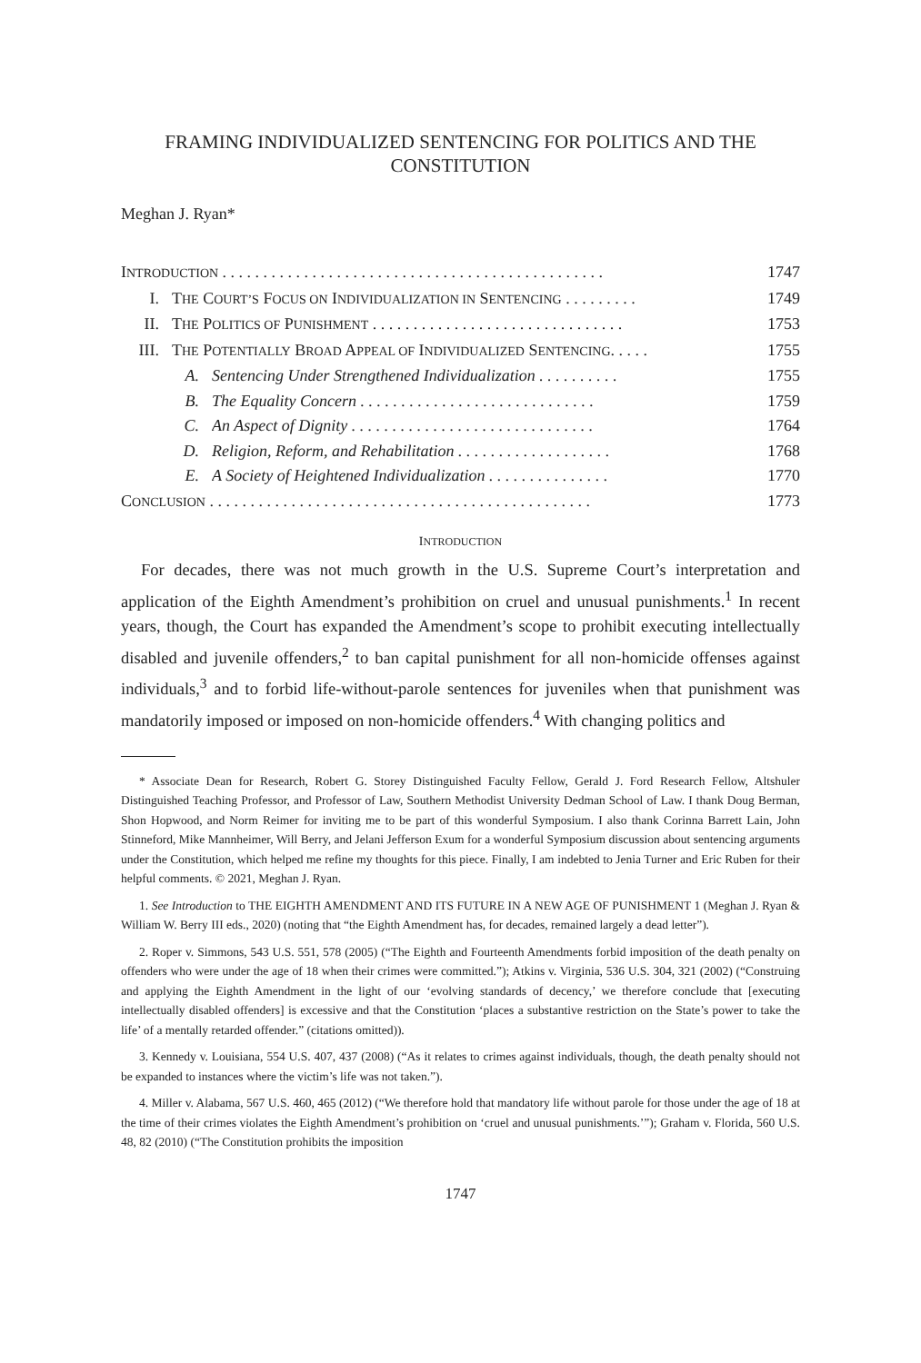FRAMING INDIVIDUALIZED SENTENCING FOR POLITICS AND THE CONSTITUTION
Meghan J. Ryan*
INTRODUCTION . . . . . . . . . . . . . . . . . . . . . . . . . . . . . . . . . . . . . . . . . . . . . . . 1747
I. THE COURT’S FOCUS ON INDIVIDUALIZATION IN SENTENCING . . . . . . . . . 1749
II. THE POLITICS OF PUNISHMENT . . . . . . . . . . . . . . . . . . . . . . . . . . . . . . . 1753
III. THE POTENTIALLY BROAD APPEAL OF INDIVIDUALIZED SENTENCING. . . . . 1755
A. Sentencing Under Strengthened Individualization . . . . . . . . . . 1755
B. The Equality Concern . . . . . . . . . . . . . . . . . . . . . . . . . . . . . 1759
C. An Aspect of Dignity . . . . . . . . . . . . . . . . . . . . . . . . . . . . . . 1764
D. Religion, Reform, and Rehabilitation . . . . . . . . . . . . . . . . . . . 1768
E. A Society of Heightened Individualization . . . . . . . . . . . . . . . 1770
CONCLUSION . . . . . . . . . . . . . . . . . . . . . . . . . . . . . . . . . . . . . . . . . . . . . . . 1773
INTRODUCTION
For decades, there was not much growth in the U.S. Supreme Court’s interpretation and application of the Eighth Amendment’s prohibition on cruel and unusual punishments.<sup>1</sup> In recent years, though, the Court has expanded the Amendment’s scope to prohibit executing intellectually disabled and juvenile offenders,<sup>2</sup> to ban capital punishment for all non-homicide offenses against individuals,<sup>3</sup> and to forbid life-without-parole sentences for juveniles when that punishment was mandatorily imposed or imposed on non-homicide offenders.<sup>4</sup> With changing politics and
* Associate Dean for Research, Robert G. Storey Distinguished Faculty Fellow, Gerald J. Ford Research Fellow, Altshuler Distinguished Teaching Professor, and Professor of Law, Southern Methodist University Dedman School of Law. I thank Doug Berman, Shon Hopwood, and Norm Reimer for inviting me to be part of this wonderful Symposium. I also thank Corinna Barrett Lain, John Stinneford, Mike Mannheimer, Will Berry, and Jelani Jefferson Exum for a wonderful Symposium discussion about sentencing arguments under the Constitution, which helped me refine my thoughts for this piece. Finally, I am indebted to Jenia Turner and Eric Ruben for their helpful comments. © 2021, Meghan J. Ryan.
1. See Introduction to THE EIGHTH AMENDMENT AND ITS FUTURE IN A NEW AGE OF PUNISHMENT 1 (Meghan J. Ryan & William W. Berry III eds., 2020) (noting that “the Eighth Amendment has, for decades, remained largely a dead letter”).
2. Roper v. Simmons, 543 U.S. 551, 578 (2005) (“The Eighth and Fourteenth Amendments forbid imposition of the death penalty on offenders who were under the age of 18 when their crimes were committed.”); Atkins v. Virginia, 536 U.S. 304, 321 (2002) (“Construing and applying the Eighth Amendment in the light of our ‘evolving standards of decency,’ we therefore conclude that [executing intellectually disabled offenders] is excessive and that the Constitution ‘places a substantive restriction on the State’s power to take the life’ of a mentally retarded offender.” (citations omitted)).
3. Kennedy v. Louisiana, 554 U.S. 407, 437 (2008) (“As it relates to crimes against individuals, though, the death penalty should not be expanded to instances where the victim’s life was not taken.”).
4. Miller v. Alabama, 567 U.S. 460, 465 (2012) (“We therefore hold that mandatory life without parole for those under the age of 18 at the time of their crimes violates the Eighth Amendment’s prohibition on ‘cruel and unusual punishments.’”); Graham v. Florida, 560 U.S. 48, 82 (2010) (“The Constitution prohibits the imposition
1747